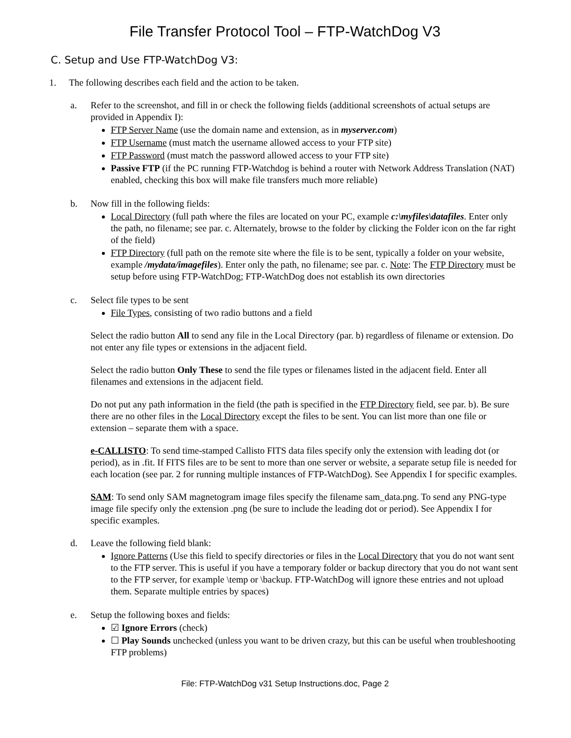File Transfer Protocol Tool – FTP-WatchDog V3
C. Setup and Use FTP-WatchDog V3:
1. The following describes each field and the action to be taken.
a. Refer to the screenshot, and fill in or check the following fields (additional screenshots of actual setups are provided in Appendix I):
FTP Server Name (use the domain name and extension, as in myserver.com)
FTP Username (must match the username allowed access to your FTP site)
FTP Password (must match the password allowed access to your FTP site)
Passive FTP (if the PC running FTP-Watchdog is behind a router with Network Address Translation (NAT) enabled, checking this box will make file transfers much more reliable)
b. Now fill in the following fields:
Local Directory (full path where the files are located on your PC, example c:\myfiles\datafiles. Enter only the path, no filename; see par. c. Alternately, browse to the folder by clicking the Folder icon on the far right of the field)
FTP Directory (full path on the remote site where the file is to be sent, typically a folder on your website, example /mydata/imagefiles). Enter only the path, no filename; see par. c. Note: The FTP Directory must be setup before using FTP-WatchDog; FTP-WatchDog does not establish its own directories
c. Select file types to be sent
File Types, consisting of two radio buttons and a field
Select the radio button All to send any file in the Local Directory (par. b) regardless of filename or extension. Do not enter any file types or extensions in the adjacent field.
Select the radio button Only These to send the file types or filenames listed in the adjacent field. Enter all filenames and extensions in the adjacent field.
Do not put any path information in the field (the path is specified in the FTP Directory field, see par. b). Be sure there are no other files in the Local Directory except the files to be sent. You can list more than one file or extension – separate them with a space.
e-CALLISTO: To send time-stamped Callisto FITS data files specify only the extension with leading dot (or period), as in .fit. If FITS files are to be sent to more than one server or website, a separate setup file is needed for each location (see par. 2 for running multiple instances of FTP-WatchDog). See Appendix I for specific examples.
SAM: To send only SAM magnetogram image files specify the filename sam_data.png. To send any PNG-type image file specify only the extension .png (be sure to include the leading dot or period). See Appendix I for specific examples.
d. Leave the following field blank:
Ignore Patterns (Use this field to specify directories or files in the Local Directory that you do not want sent to the FTP server. This is useful if you have a temporary folder or backup directory that you do not want sent to the FTP server, for example \temp or \backup. FTP-WatchDog will ignore these entries and not upload them. Separate multiple entries by spaces)
e. Setup the following boxes and fields:
☑ Ignore Errors (check)
☐ Play Sounds unchecked (unless you want to be driven crazy, but this can be useful when troubleshooting FTP problems)
File: FTP-WatchDog v31 Setup Instructions.doc, Page 2